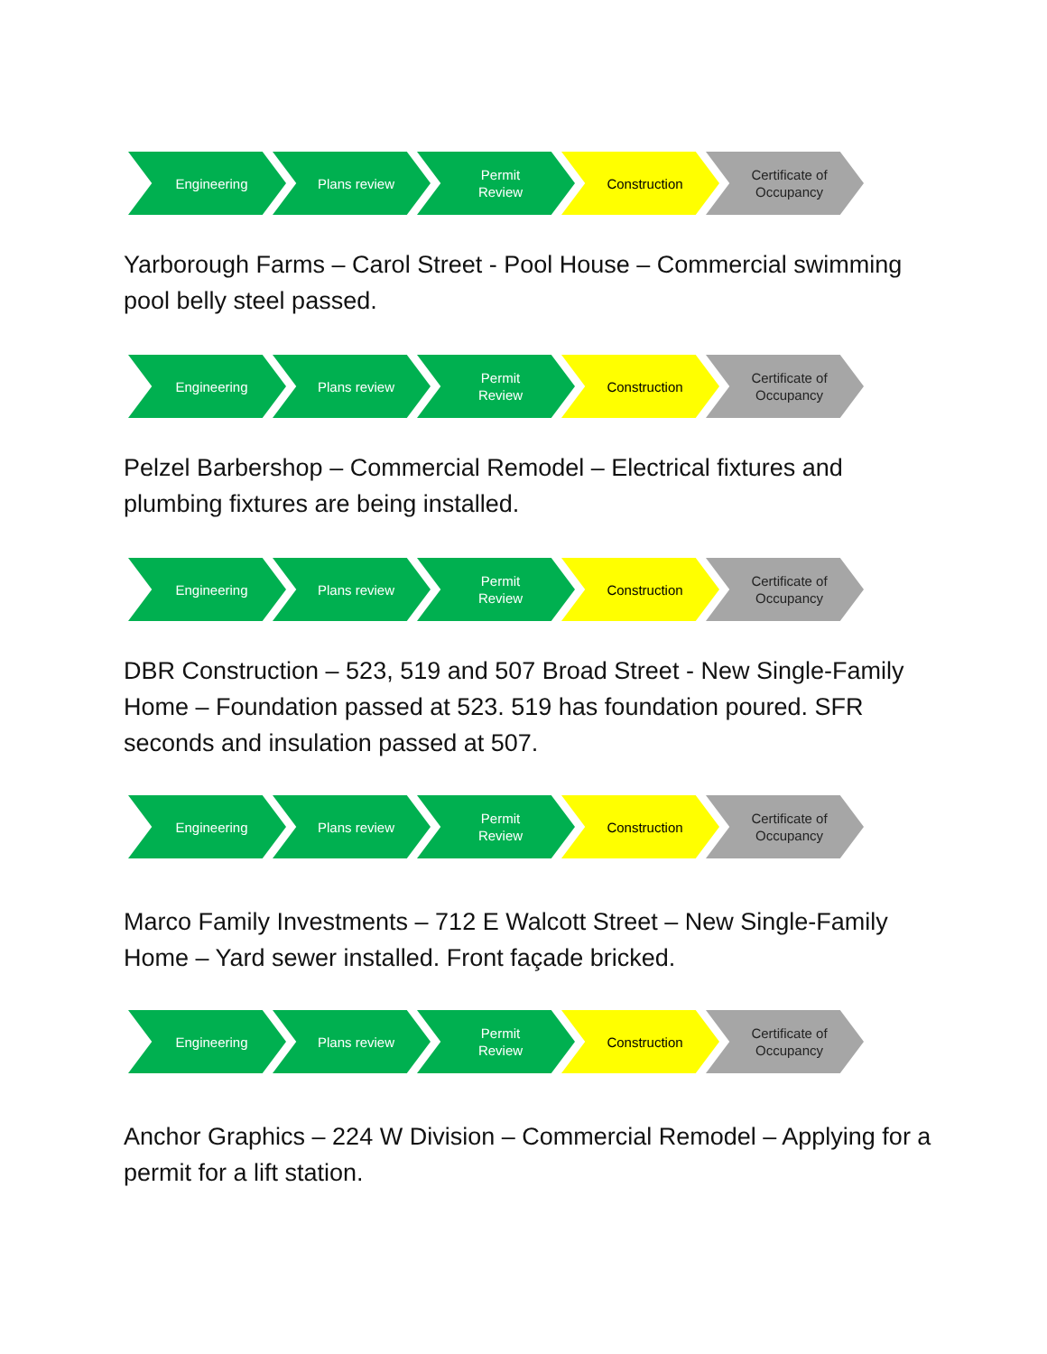Engineering Plans review Permit
Review
Construction Certificate of
Occupancy
Yarborough Farms – Carol Street - Pool House – Commercial swimming pool belly steel passed.
Engineering Plans review Permit
Review
Construction Certificate of
Occupancy
Pelzel Barbershop – Commercial Remodel – Electrical fixtures and plumbing fixtures are being installed.
Engineering Plans review Permit
Review
Construction Certificate of
Occupancy
DBR Construction – 523, 519 and 507 Broad Street - New Single-Family Home – Foundation passed at 523. 519 has foundation poured. SFR seconds and insulation passed at 507.
Engineering Plans review Permit
Review
Construction Certificate of
Occupancy
Marco Family Investments – 712 E Walcott Street – New Single-Family Home – Yard sewer installed. Front façade bricked.
Engineering Plans review Permit
Review
Construction Certificate of
Occupancy
Anchor Graphics – 224 W Division – Commercial Remodel – Applying for a permit for a lift station.